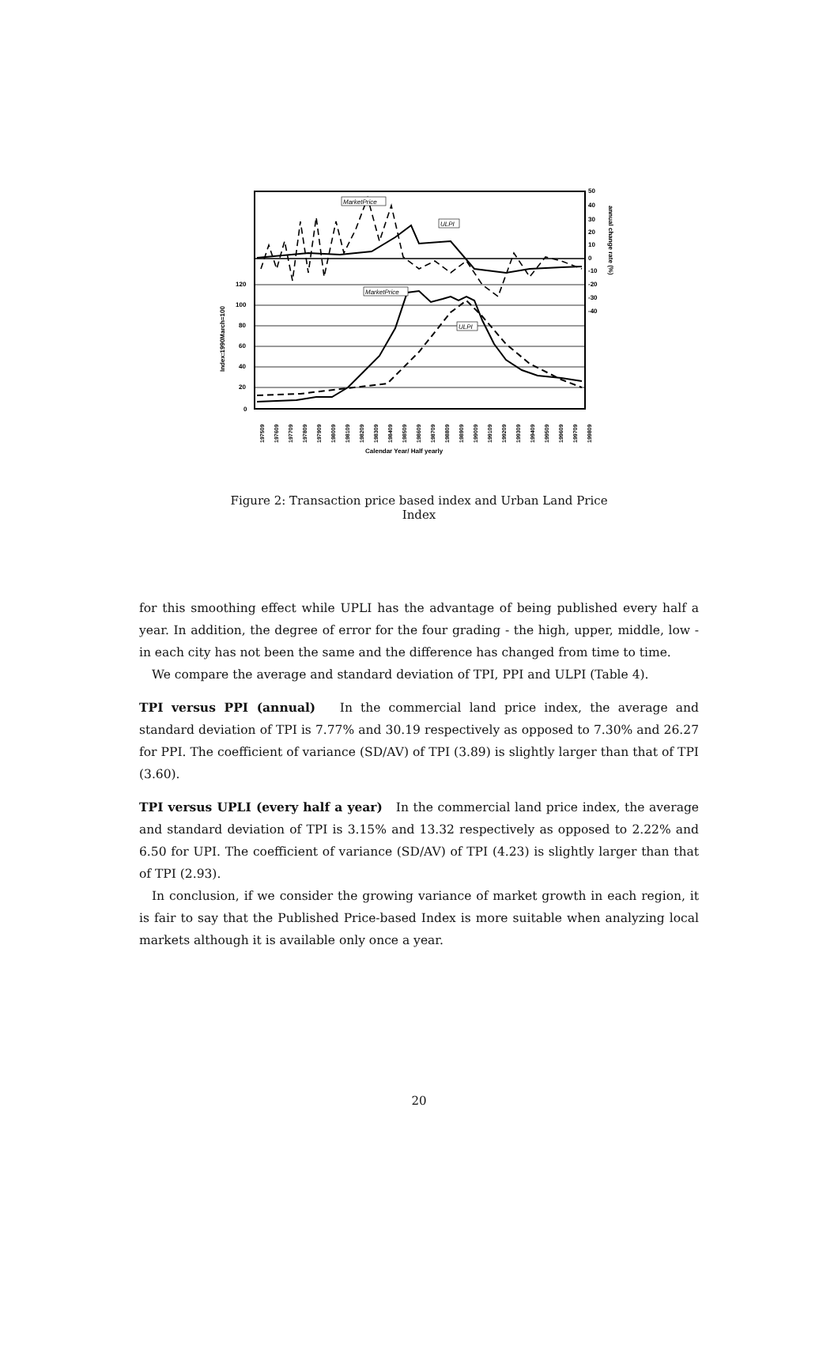120
100
80
60
40
20
0
50
40
30
20
10
0
-10
-20
-30
-40
MarketPrice
ULPI
MarketPrice
ULPI
Index:1990March=100
annual change rate (%)
197509
197609
197709
197809
197909
198009
198109
198209
198309
198409
198509
198609
198709
198809
198909
199009
199109
199209
199309
199409
199509
199609
199709
199809
Calendar Year/ Half yearly
Figure 2: Transaction price based index and Urban Land Price Index
for this smoothing effect while UPLI has the advantage of being published every half a year. In addition, the degree of error for the four grading - the high, upper, middle, low - in each city has not been the same and the difference has changed from time to time.
We compare the average and standard deviation of TPI, PPI and ULPI (Table 4).
TPI versus PPI (annual) In the commercial land price index, the average and standard deviation of TPI is 7.77% and 30.19 respectively as opposed to 7.30% and 26.27 for PPI. The coefficient of variance (SD/AV) of TPI (3.89) is slightly larger than that of TPI (3.60).
TPI versus UPLI (every half a year) In the commercial land price index, the average and standard deviation of TPI is 3.15% and 13.32 respectively as opposed to 2.22% and 6.50 for UPI. The coefficient of variance (SD/AV) of TPI (4.23) is slightly larger than that of TPI (2.93).
In conclusion, if we consider the growing variance of market growth in each region, it is fair to say that the Published Price-based Index is more suitable when analyzing local markets although it is available only once a year.
20